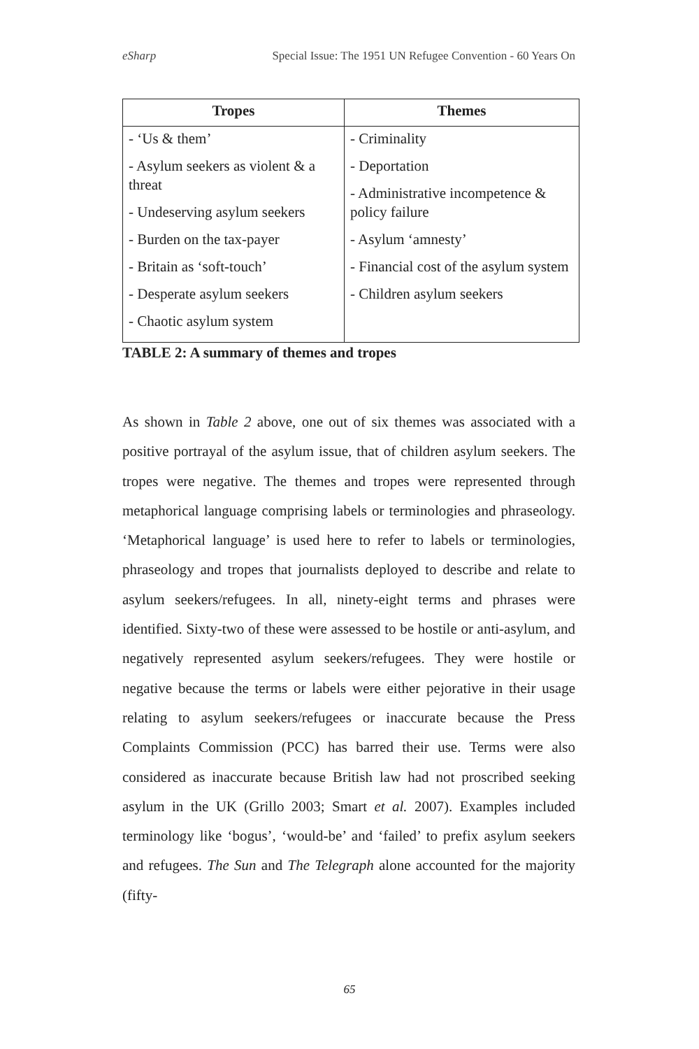eSharp Special Issue: The 1951 UN Refugee Convention - 60 Years On
| Tropes | Themes |
| --- | --- |
| - ‘Us & them’ - Asylum seekers as violent & a threat - Undeserving asylum seekers - Burden on the tax-payer - Britain as ‘soft-touch’ - Desperate asylum seekers - Chaotic asylum system | - Criminality - Deportation - Administrative incompetence & policy failure - Asylum ‘amnesty’ - Financial cost of the asylum system - Children asylum seekers |
TABLE 2: A summary of themes and tropes
As shown in Table 2 above, one out of six themes was associated with a positive portrayal of the asylum issue, that of children asylum seekers. The tropes were negative. The themes and tropes were represented through metaphorical language comprising labels or terminologies and phraseology. ‘Metaphorical language’ is used here to refer to labels or terminologies, phraseology and tropes that journalists deployed to describe and relate to asylum seekers/refugees. In all, ninety-eight terms and phrases were identified. Sixty-two of these were assessed to be hostile or anti-asylum, and negatively represented asylum seekers/refugees. They were hostile or negative because the terms or labels were either pejorative in their usage relating to asylum seekers/refugees or inaccurate because the Press Complaints Commission (PCC) has barred their use. Terms were also considered as inaccurate because British law had not proscribed seeking asylum in the UK (Grillo 2003; Smart et al. 2007). Examples included terminology like ‘bogus’, ‘would-be’ and ‘failed’ to prefix asylum seekers and refugees. The Sun and The Telegraph alone accounted for the majority (fifty-
65